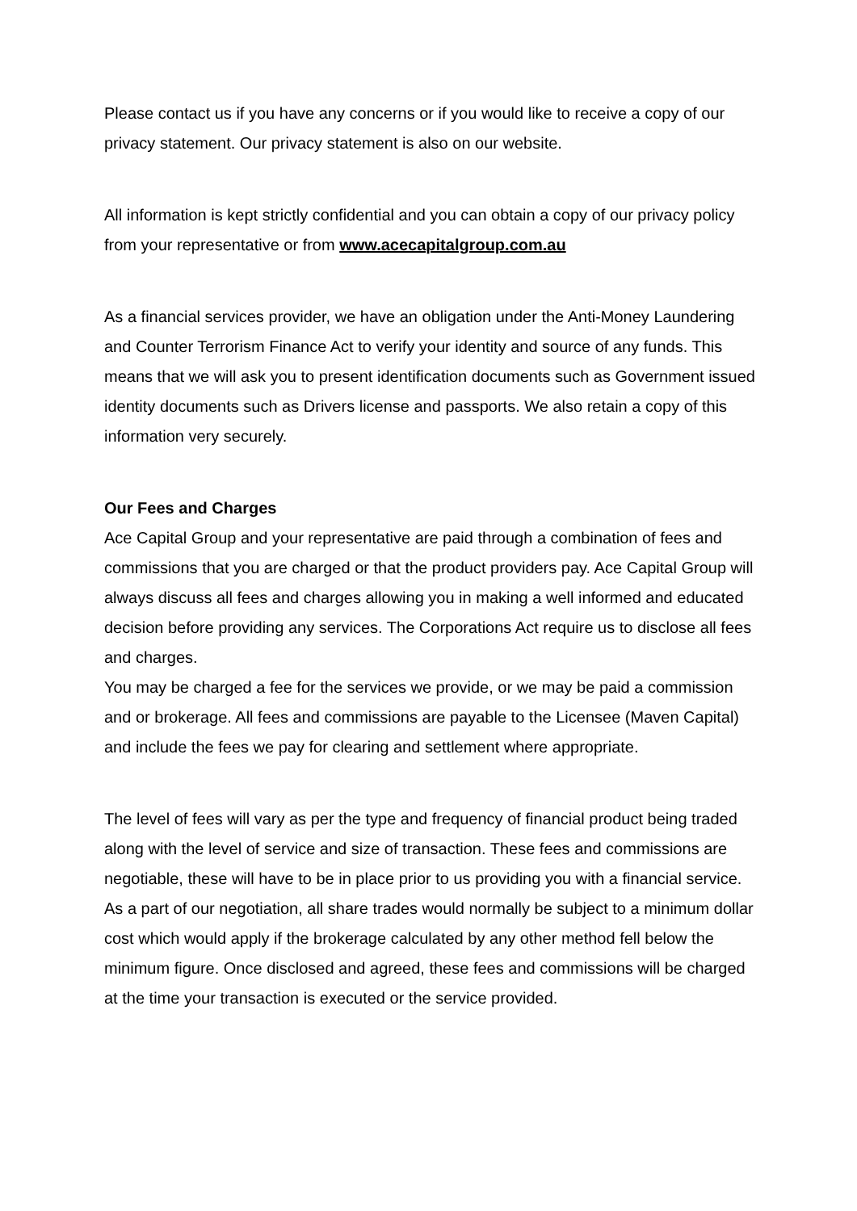Please contact us if you have any concerns or if you would like to receive a copy of our privacy statement. Our privacy statement is also on our website.
All information is kept strictly confidential and you can obtain a copy of our privacy policy from your representative or from www.acecapitalgroup.com.au
As a financial services provider, we have an obligation under the Anti-Money Laundering and Counter Terrorism Finance Act to verify your identity and source of any funds. This means that we will ask you to present identification documents such as Government issued identity documents such as Drivers license and passports. We also retain a copy of this information very securely.
Our Fees and Charges
Ace Capital Group and your representative are paid through a combination of fees and commissions that you are charged or that the product providers pay. Ace Capital Group will always discuss all fees and charges allowing you in making a well informed and educated decision before providing any services. The Corporations Act require us to disclose all fees and charges.
You may be charged a fee for the services we provide, or we may be paid a commission and or brokerage. All fees and commissions are payable to the Licensee (Maven Capital) and include the fees we pay for clearing and settlement where appropriate.
The level of fees will vary as per the type and frequency of financial product being traded along with the level of service and size of transaction. These fees and commissions are negotiable, these will have to be in place prior to us providing you with a financial service. As a part of our negotiation, all share trades would normally be subject to a minimum dollar cost which would apply if the brokerage calculated by any other method fell below the minimum figure. Once disclosed and agreed, these fees and commissions will be charged at the time your transaction is executed or the service provided.